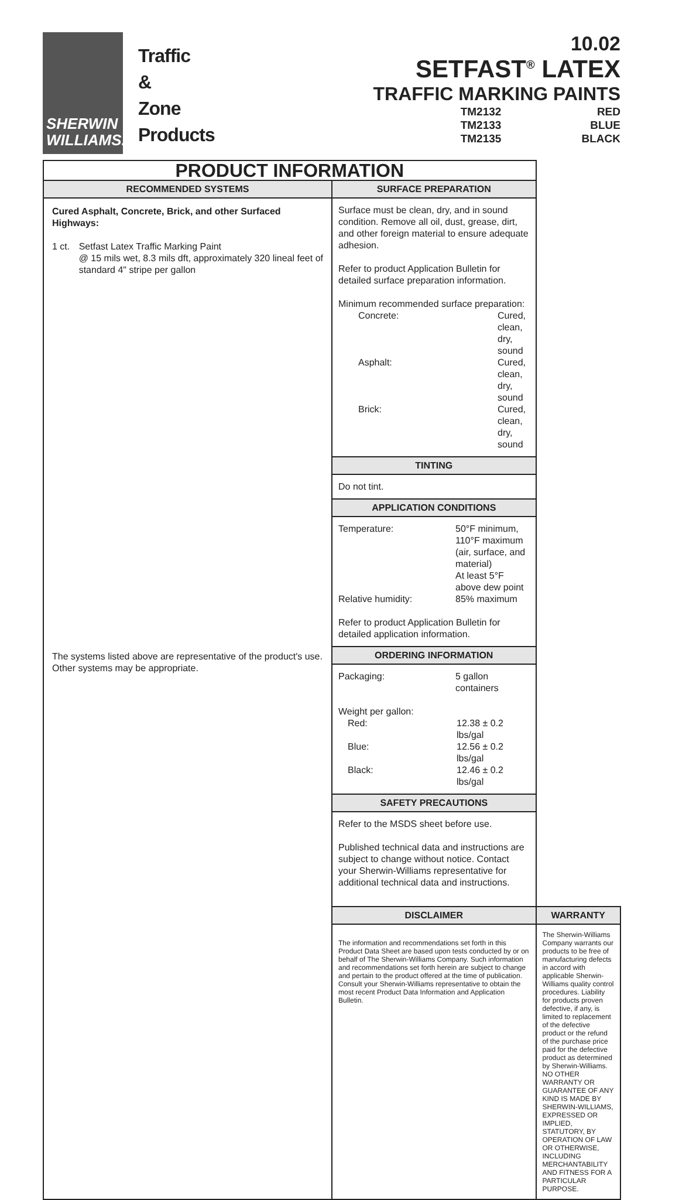SHERWIN
WILLIAMS.
Traffic
&
Zone
Products
10.02
SETFAST<sup>®</sup> LATEX
TRAFFIC MARKING PAINTS
TM2132
TM2133
TM2135
RED
BLUE
BLACK
| PRODUCT INFORMATION | | |
| RECOMMENDED SYSTEMS | SURFACE PREPARATION | |
| Cured Asphalt, Concrete, Brick, and other Surfaced Highways: 1 ct. Setfast Latex Traffic Marking Paint @ 15 mils wet, 8.3 mils dft, approximately 320 lineal feet of standard 4" stripe per gallon The systems listed above are representative of the product's use. Other systems may be appropriate. | Surface must be clean, dry, and in sound condition. Remove all oil, dust, grease, dirt, and other foreign material to ensure adequate adhesion. Refer to product Application Bulletin for detailed surface preparation information. Minimum recommended surface preparation: Concrete: Cured, clean, dry, sound Asphalt: Cured, clean, dry, sound Brick: Cured, clean, dry, sound | |
| | TINTING | |
| | Do not tint. | |
| | APPLICATION CONDITIONS | |
| | Temperature: 50°F minimum, 110°F maximum (air, surface, and material) At least 5°F above dew point Relative humidity: 85% maximum Refer to product Application Bulletin for detailed application information. | |
| | ORDERING INFORMATION | |
| | Packaging: 5 gallon containers Weight per gallon: Red: 12.38 ± 0.2 lbs/gal Blue: 12.56 ± 0.2 lbs/gal Black: 12.46 ± 0.2 lbs/gal | |
| | SAFETY PRECAUTIONS | |
| | Refer to the MSDS sheet before use. Published technical data and instructions are subject to change without notice. Contact your Sherwin-Williams representative for additional technical data and instructions. | |
| | DISCLAIMER | WARRANTY |
| | The information and recommendations set forth in this Product Data Sheet are based upon tests conducted by or on behalf of The Sherwin-Williams Company. Such information and recommendations set forth herein are subject to change and pertain to the product offered at the time of publication. Consult your Sherwin-Williams representative to obtain the most recent Product Data Information and Application Bulletin. | The Sherwin-Williams Company warrants our products to be free of manufacturing defects in accord with applicable Sherwin-Williams quality control procedures. Liability for products proven defective, if any, is limited to replacement of the defective product or the refund of the purchase price paid for the defective product as determined by Sherwin-Williams. NO OTHER WARRANTY OR GUARANTEE OF ANY KIND IS MADE BY SHERWIN-WILLIAMS, EXPRESSED OR IMPLIED, STATUTORY, BY OPERATION OF LAW OR OTHERWISE, INCLUDING MERCHANTABILITY AND FITNESS FOR A PARTICULAR PURPOSE. |